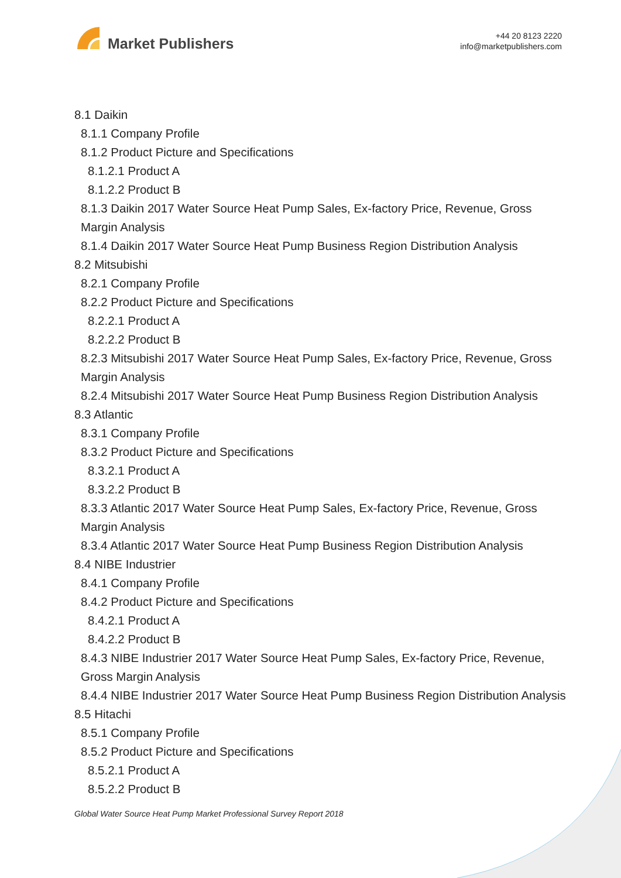Market Publishers
+44 20 8123 2220
info@marketpublishers.com
8.1 Daikin
8.1.1 Company Profile
8.1.2 Product Picture and Specifications
8.1.2.1 Product A
8.1.2.2 Product B
8.1.3 Daikin 2017 Water Source Heat Pump Sales, Ex-factory Price, Revenue, Gross Margin Analysis
8.1.4 Daikin 2017 Water Source Heat Pump Business Region Distribution Analysis
8.2 Mitsubishi
8.2.1 Company Profile
8.2.2 Product Picture and Specifications
8.2.2.1 Product A
8.2.2.2 Product B
8.2.3 Mitsubishi 2017 Water Source Heat Pump Sales, Ex-factory Price, Revenue, Gross Margin Analysis
8.2.4 Mitsubishi 2017 Water Source Heat Pump Business Region Distribution Analysis
8.3 Atlantic
8.3.1 Company Profile
8.3.2 Product Picture and Specifications
8.3.2.1 Product A
8.3.2.2 Product B
8.3.3 Atlantic 2017 Water Source Heat Pump Sales, Ex-factory Price, Revenue, Gross Margin Analysis
8.3.4 Atlantic 2017 Water Source Heat Pump Business Region Distribution Analysis
8.4 NIBE Industrier
8.4.1 Company Profile
8.4.2 Product Picture and Specifications
8.4.2.1 Product A
8.4.2.2 Product B
8.4.3 NIBE Industrier 2017 Water Source Heat Pump Sales, Ex-factory Price, Revenue, Gross Margin Analysis
8.4.4 NIBE Industrier 2017 Water Source Heat Pump Business Region Distribution Analysis
8.5 Hitachi
8.5.1 Company Profile
8.5.2 Product Picture and Specifications
8.5.2.1 Product A
8.5.2.2 Product B
Global Water Source Heat Pump Market Professional Survey Report 2018